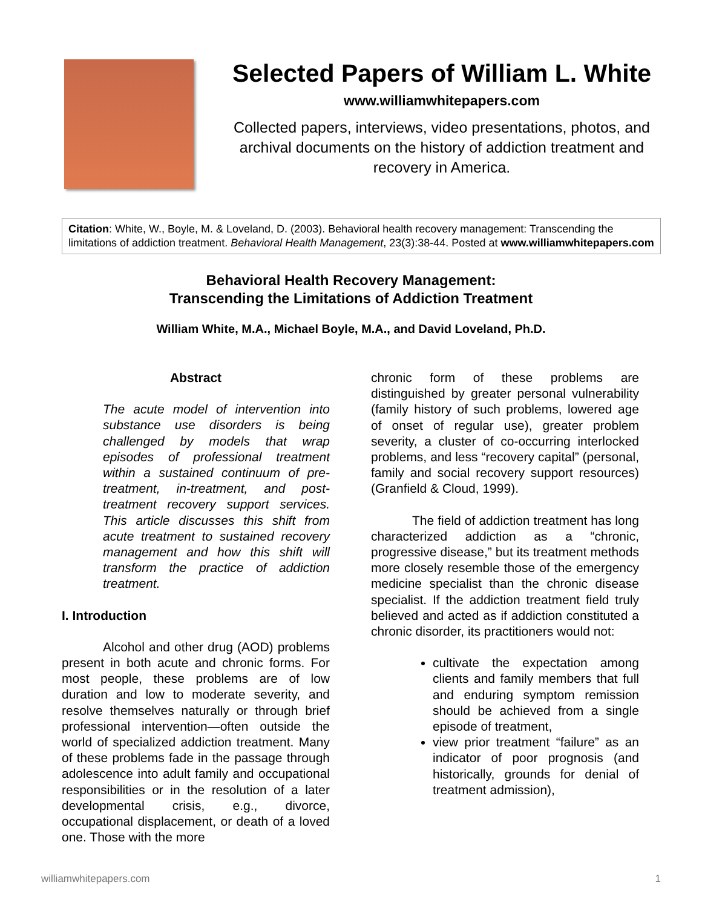Selected Papers of William L. White
www.williamwhitepapers.com
Collected papers, interviews, video presentations, photos, and archival documents on the history of addiction treatment and recovery in America.
Citation: White, W., Boyle, M. & Loveland, D. (2003). Behavioral health recovery management: Transcending the limitations of addiction treatment. Behavioral Health Management, 23(3):38-44. Posted at www.williamwhitepapers.com
Behavioral Health Recovery Management:
Transcending the Limitations of Addiction Treatment
William White, M.A., Michael Boyle, M.A., and David Loveland, Ph.D.
Abstract
The acute model of intervention into substance use disorders is being challenged by models that wrap episodes of professional treatment within a sustained continuum of pre-treatment, in-treatment, and post-treatment recovery support services. This article discusses this shift from acute treatment to sustained recovery management and how this shift will transform the practice of addiction treatment.
I. Introduction
Alcohol and other drug (AOD) problems present in both acute and chronic forms. For most people, these problems are of low duration and low to moderate severity, and resolve themselves naturally or through brief professional intervention—often outside the world of specialized addiction treatment. Many of these problems fade in the passage through adolescence into adult family and occupational responsibilities or in the resolution of a later developmental crisis, e.g., divorce, occupational displacement, or death of a loved one. Those with the more
chronic form of these problems are distinguished by greater personal vulnerability (family history of such problems, lowered age of onset of regular use), greater problem severity, a cluster of co-occurring interlocked problems, and less “recovery capital” (personal, family and social recovery support resources) (Granfield & Cloud, 1999).
The field of addiction treatment has long characterized addiction as a “chronic, progressive disease,” but its treatment methods more closely resemble those of the emergency medicine specialist than the chronic disease specialist. If the addiction treatment field truly believed and acted as if addiction constituted a chronic disorder, its practitioners would not:
cultivate the expectation among clients and family members that full and enduring symptom remission should be achieved from a single episode of treatment,
view prior treatment “failure” as an indicator of poor prognosis (and historically, grounds for denial of treatment admission),
williamwhitepapers.com 1